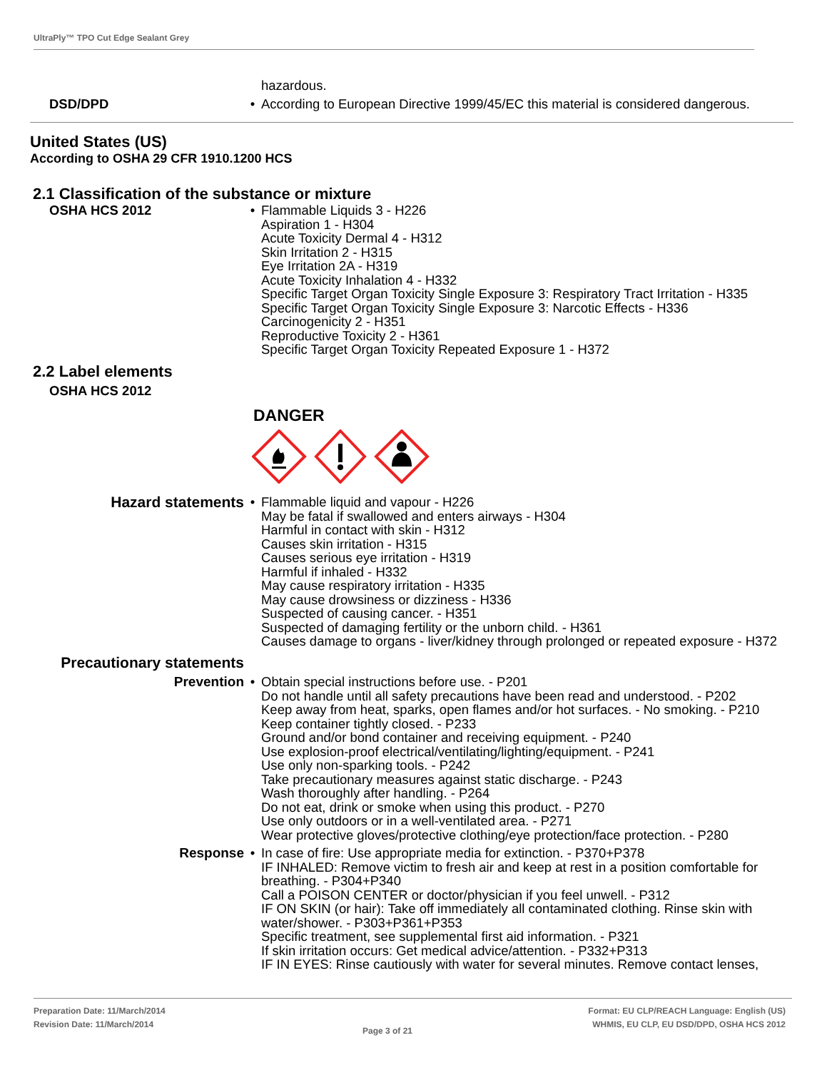UltraPly™ TPO Cut Edge Sealant Grey
hazardous.
DSD/DPD • According to European Directive 1999/45/EC this material is considered dangerous.
United States (US)
According to OSHA 29 CFR 1910.1200 HCS
2.1 Classification of the substance or mixture
OSHA HCS 2012 • Flammable Liquids 3 - H226
Aspiration 1 - H304
Acute Toxicity Dermal 4 - H312
Skin Irritation 2 - H315
Eye Irritation 2A - H319
Acute Toxicity Inhalation 4 - H332
Specific Target Organ Toxicity Single Exposure 3: Respiratory Tract Irritation - H335
Specific Target Organ Toxicity Single Exposure 3: Narcotic Effects - H336
Carcinogenicity 2 - H351
Reproductive Toxicity 2 - H361
Specific Target Organ Toxicity Repeated Exposure 1 - H372
2.2 Label elements
OSHA HCS 2012
DANGER
Hazard statements • Flammable liquid and vapour - H226
May be fatal if swallowed and enters airways - H304
Harmful in contact with skin - H312
Causes skin irritation - H315
Causes serious eye irritation - H319
Harmful if inhaled - H332
May cause respiratory irritation - H335
May cause drowsiness or dizziness - H336
Suspected of causing cancer. - H351
Suspected of damaging fertility or the unborn child. - H361
Causes damage to organs - liver/kidney through prolonged or repeated exposure - H372
Precautionary statements
Prevention • Obtain special instructions before use. - P201
Do not handle until all safety precautions have been read and understood. - P202
Keep away from heat, sparks, open flames and/or hot surfaces. - No smoking. - P210
Keep container tightly closed. - P233
Ground and/or bond container and receiving equipment. - P240
Use explosion-proof electrical/ventilating/lighting/equipment. - P241
Use only non-sparking tools. - P242
Take precautionary measures against static discharge. - P243
Wash thoroughly after handling. - P264
Do not eat, drink or smoke when using this product. - P270
Use only outdoors or in a well-ventilated area. - P271
Wear protective gloves/protective clothing/eye protection/face protection. - P280
Response • In case of fire: Use appropriate media for extinction. - P370+P378
IF INHALED: Remove victim to fresh air and keep at rest in a position comfortable for breathing. - P304+P340
Call a POISON CENTER or doctor/physician if you feel unwell. - P312
IF ON SKIN (or hair): Take off immediately all contaminated clothing. Rinse skin with water/shower. - P303+P361+P353
Specific treatment, see supplemental first aid information. - P321
If skin irritation occurs: Get medical advice/attention. - P332+P313
IF IN EYES: Rinse cautiously with water for several minutes. Remove contact lenses,
Preparation Date: 11/March/2014
Revision Date: 11/March/2014
Page 3 of 21
Format: EU CLP/REACH Language: English (US)
WHMIS, EU CLP, EU DSD/DPD, OSHA HCS 2012